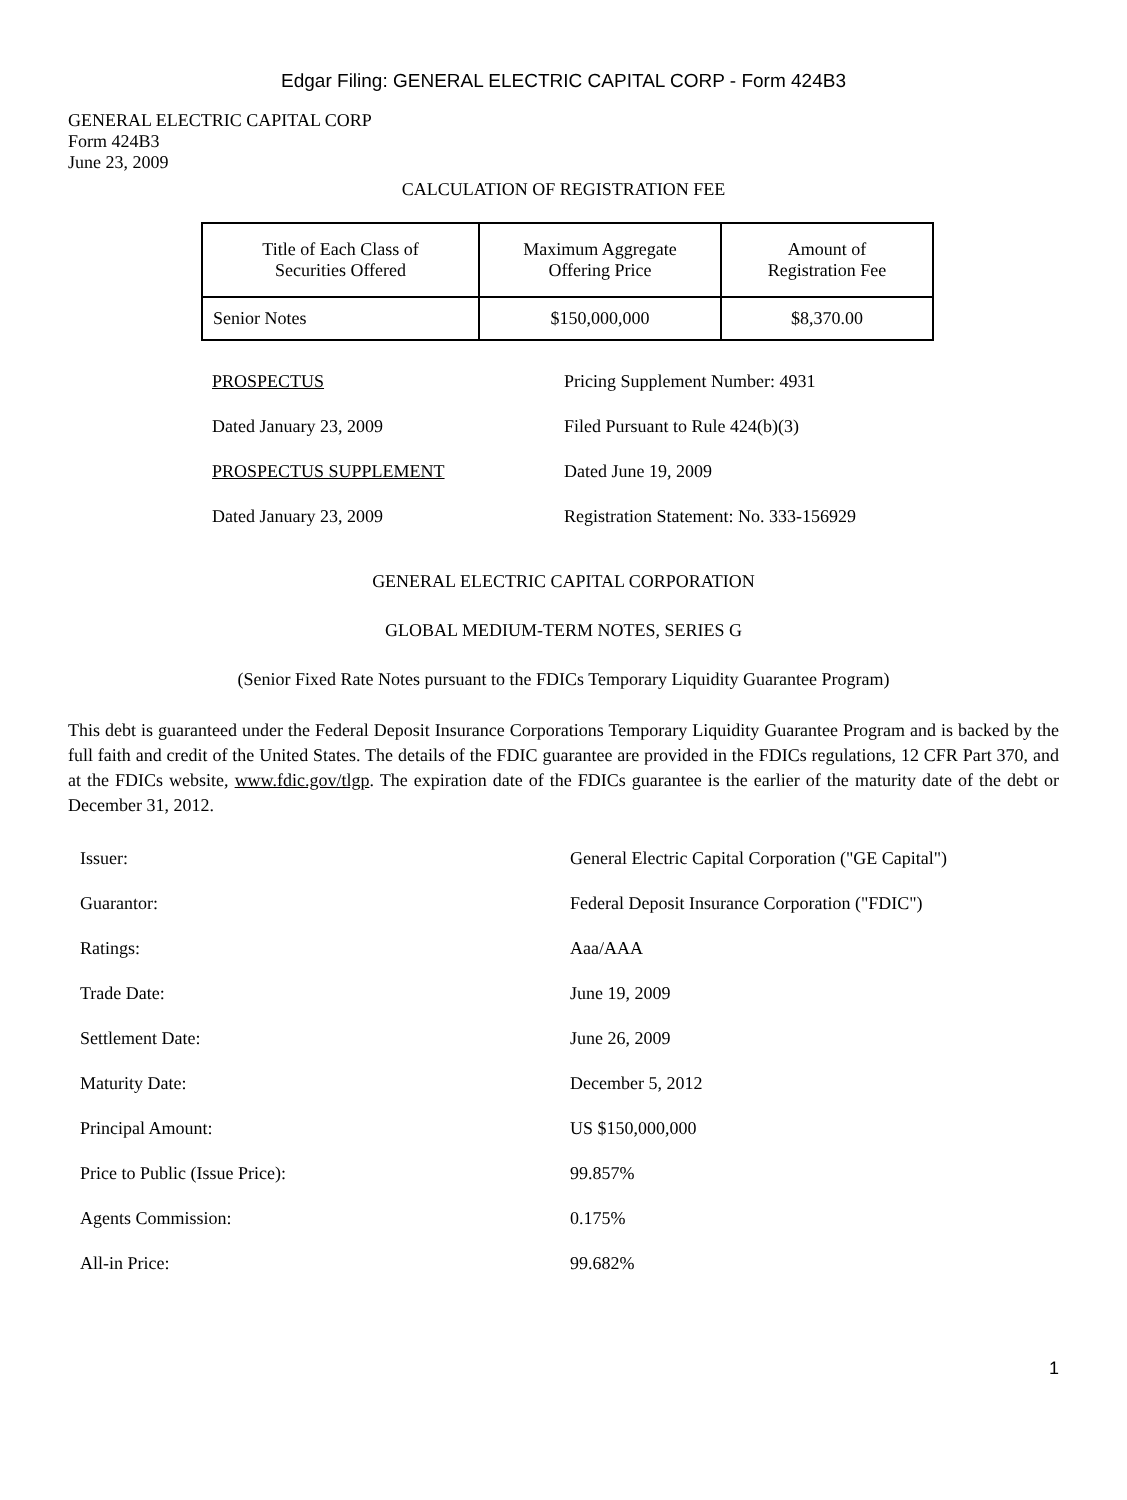Edgar Filing: GENERAL ELECTRIC CAPITAL CORP - Form 424B3
GENERAL ELECTRIC CAPITAL CORP
Form 424B3
June 23, 2009
CALCULATION OF REGISTRATION FEE
| Title of Each Class of Securities Offered | Maximum Aggregate Offering Price | Amount of Registration Fee |
| --- | --- | --- |
| Senior Notes | $150,000,000 | $8,370.00 |
| PROSPECTUS | Pricing Supplement Number: 4931 |
| Dated January 23, 2009 | Filed Pursuant to Rule 424(b)(3) |
| PROSPECTUS SUPPLEMENT | Dated June 19, 2009 |
| Dated January 23, 2009 | Registration Statement: No. 333-156929 |
GENERAL ELECTRIC CAPITAL CORPORATION
GLOBAL MEDIUM-TERM NOTES, SERIES G
(Senior Fixed Rate Notes pursuant to the FDICs Temporary Liquidity Guarantee Program)
This debt is guaranteed under the Federal Deposit Insurance Corporations Temporary Liquidity Guarantee Program and is backed by the full faith and credit of the United States. The details of the FDIC guarantee are provided in the FDICs regulations, 12 CFR Part 370, and at the FDICs website, www.fdic.gov/tlgp. The expiration date of the FDICs guarantee is the earlier of the maturity date of the debt or December 31, 2012.
| Issuer: | General Electric Capital Corporation ("GE Capital") |
| Guarantor: | Federal Deposit Insurance Corporation ("FDIC") |
| Ratings: | Aaa/AAA |
| Trade Date: | June 19, 2009 |
| Settlement Date: | June 26, 2009 |
| Maturity Date: | December 5, 2012 |
| Principal Amount: | US $150,000,000 |
| Price to Public (Issue Price): | 99.857% |
| Agents Commission: | 0.175% |
| All-in Price: | 99.682% |
1